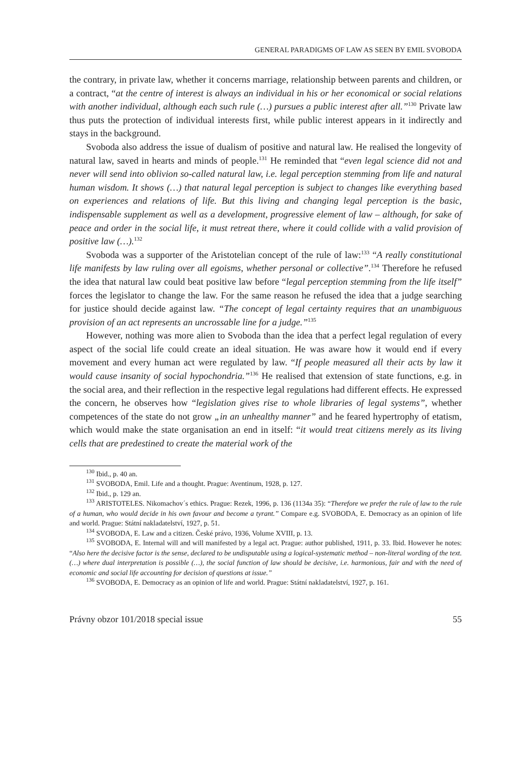GENERAL PARADIGMS OF LAW AS SEEN BY EMIL SVOBODA
the contrary, in private law, whether it concerns marriage, relationship between parents and children, or a contract, “at the centre of interest is always an individual in his or her economical or social relations with another individual, although each such rule (…) pursues a public interest after all.”<sup>130</sup> Private law thus puts the protection of individual interests first, while public interest appears in it indirectly and stays in the background.
Svoboda also address the issue of dualism of positive and natural law. He realised the longevity of natural law, saved in hearts and minds of people.<sup>131</sup> He reminded that “even legal science did not and never will send into oblivion so-called natural law, i.e. legal perception stemming from life and natural human wisdom. It shows (…) that natural legal perception is subject to changes like everything based on experiences and relations of life. But this living and changing legal perception is the basic, indispensable supplement as well as a development, progressive element of law – although, for sake of peace and order in the social life, it must retreat there, where it could collide with a valid provision of positive law (…).<sup>132</sup>
Svoboda was a supporter of the Aristotelian concept of the rule of law:<sup>133</sup> “A really constitutional life manifests by law ruling over all egoisms, whether personal or collective”.<sup>134</sup> Therefore he refused the idea that natural law could beat positive law before “legal perception stemming from the life itself” forces the legislator to change the law. For the same reason he refused the idea that a judge searching for justice should decide against law. “The concept of legal certainty requires that an unambiguous provision of an act represents an uncrossable line for a judge.”<sup>135</sup>
However, nothing was more alien to Svoboda than the idea that a perfect legal regulation of every aspect of the social life could create an ideal situation. He was aware how it would end if every movement and every human act were regulated by law. “If people measured all their acts by law it would cause insanity of social hypochondria.”<sup>136</sup> He realised that extension of state functions, e.g. in the social area, and their reflection in the respective legal regulations had different effects. He expressed the concern, he observes how “legislation gives rise to whole libraries of legal systems”, whether competences of the state do not grow „in an unhealthy manner” and he feared hypertrophy of etatism, which would make the state organisation an end in itself: “it would treat citizens merely as its living cells that are predestined to create the material work of the
<sup>130</sup> Ibid., p. 40 an.
<sup>131</sup> SVOBODA, Emil. Life and a thought. Prague: Aventinum, 1928, p. 127.
<sup>132</sup> Ibid., p. 129 an.
<sup>133</sup> ARISTOTELES. Nikomachov´s ethics. Prague: Rezek, 1996, p. 136 (1134a 35): “Therefore we prefer the rule of law to the rule of a human, who would decide in his own favour and become a tyrant.” Compare e.g. SVOBODA, E. Democracy as an opinion of life and world. Prague: Státní nakladatelství, 1927, p. 51.
<sup>134</sup> SVOBODA, E. Law and a citizen. České právo, 1936, Volume XVIII, p. 13.
<sup>135</sup> SVOBODA, E. Internal will and will manifested by a legal act. Prague: author published, 1911, p. 33. Ibid. However he notes: “Also here the decisive factor is the sense, declared to be undisputable using a logical-systematic method – non-literal wording of the text. (…) where dual interpretation is possible (…), the social function of law should be decisive, i.e. harmonious, fair and with the need of economic and social life accounting for decision of questions at issue.”
<sup>136</sup> SVOBODA, E. Democracy as an opinion of life and world. Prague: Státní nakladatelství, 1927, p. 161.
Právny obzor 101/2018 special issue 55